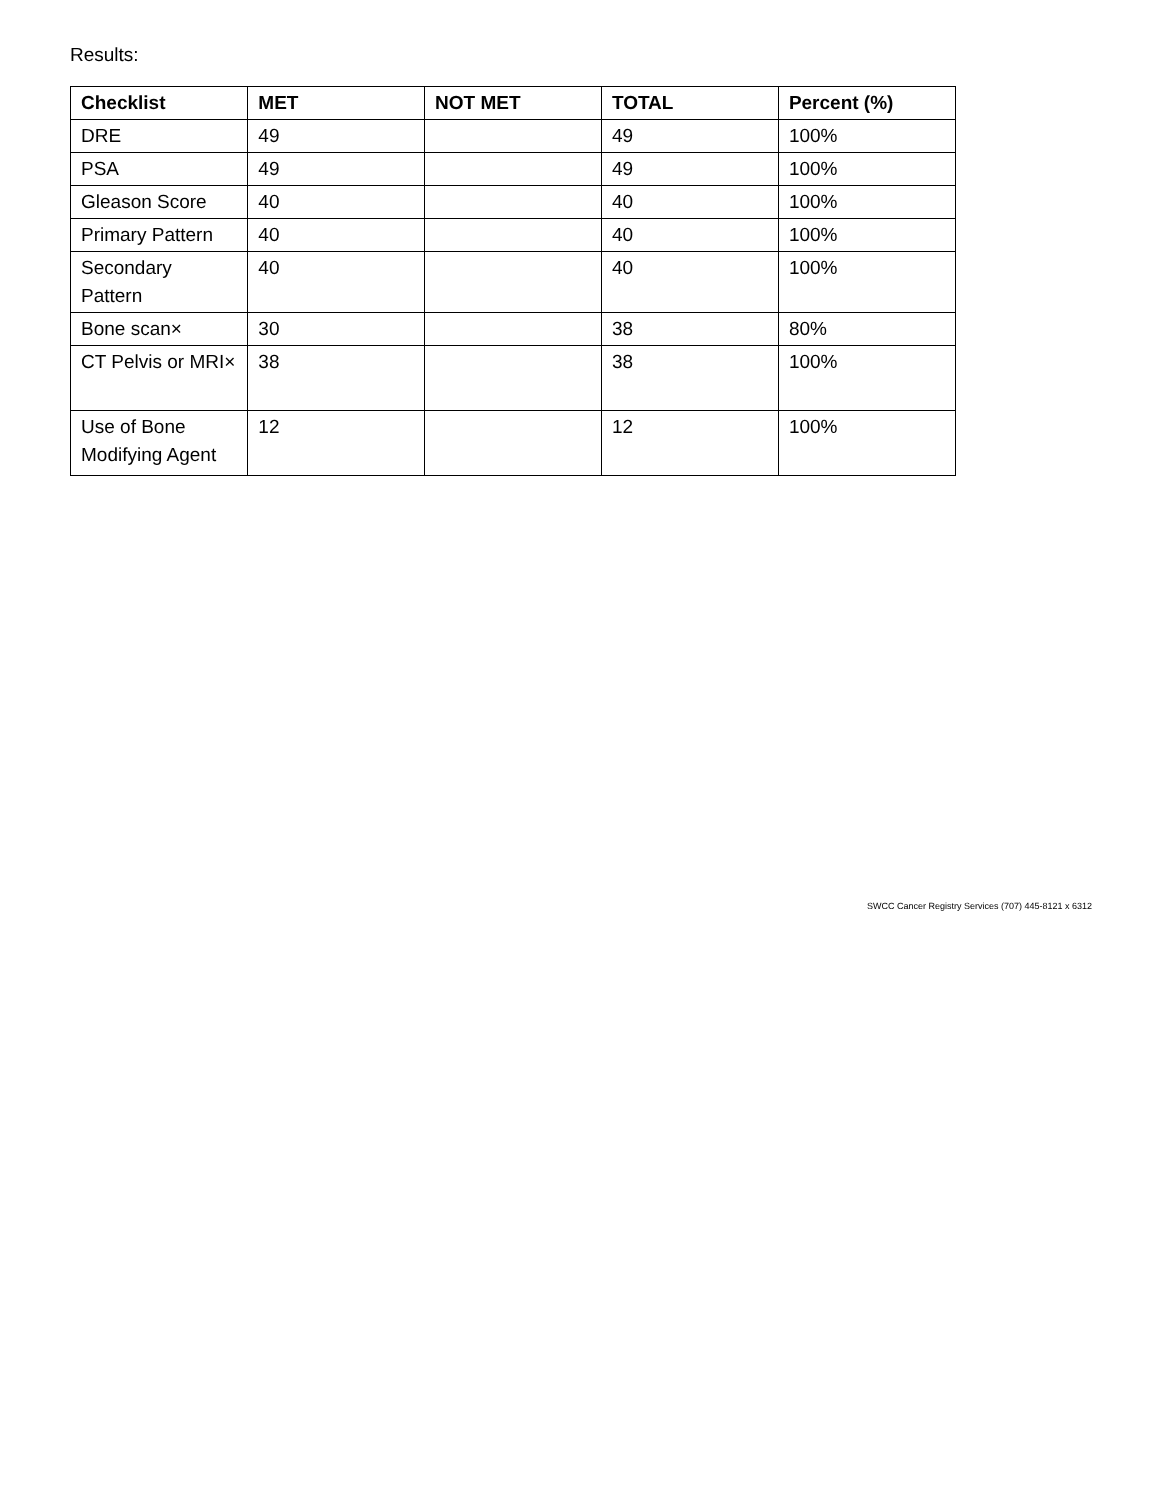Results:
| Checklist | MET | NOT MET | TOTAL | Percent (%) |
| --- | --- | --- | --- | --- |
| DRE | 49 | | 49 | 100% |
| PSA | 49 | | 49 | 100% |
| Gleason Score | 40 | | 40 | 100% |
| Primary Pattern | 40 | | 40 | 100% |
| Secondary Pattern | 40 | | 40 | 100% |
| Bone scan× | 30 | | 38 | 80% |
| CT Pelvis or MRI× | 38 | | 38 | 100% |
| Use of Bone Modifying Agent | 12 | | 12 | 100% |
SWCC Cancer Registry Services (707) 445-8121 x 6312